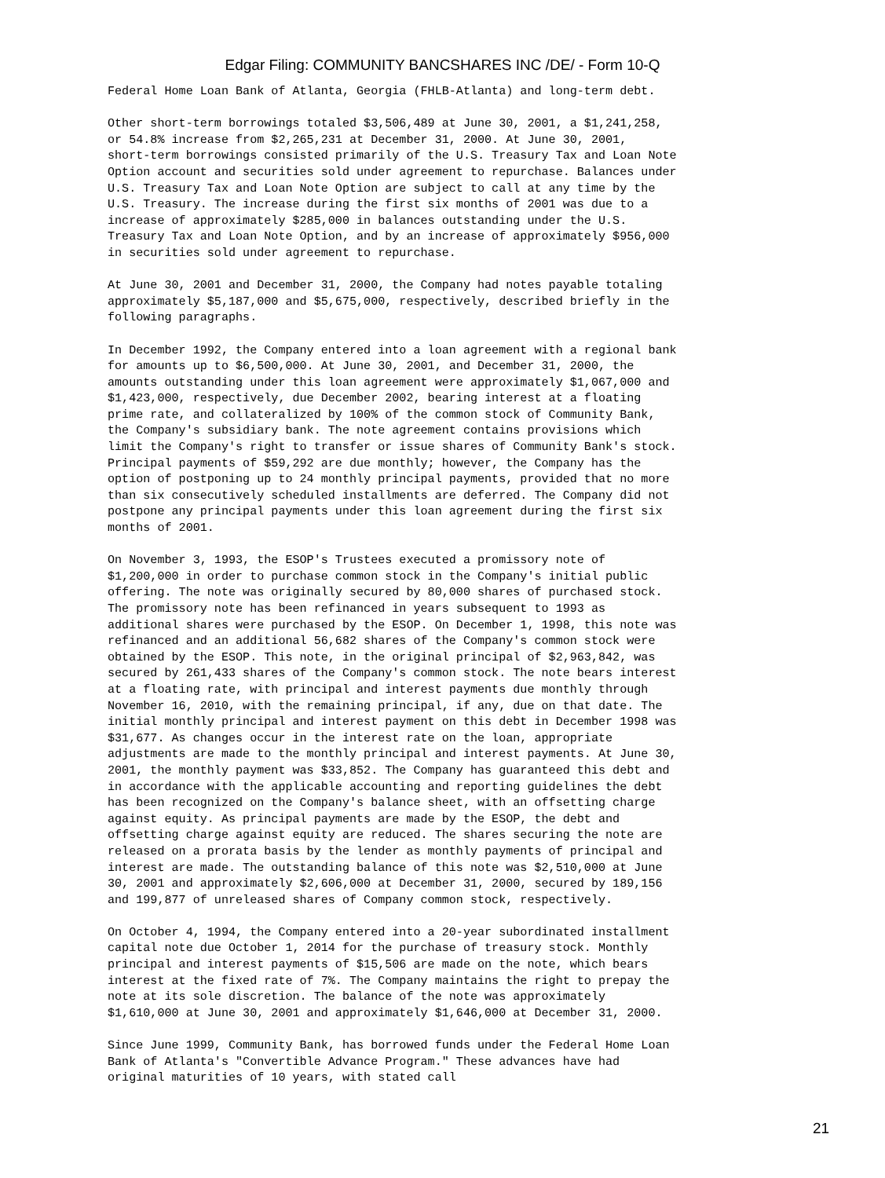Edgar Filing: COMMUNITY BANCSHARES INC /DE/ - Form 10-Q
Federal Home Loan Bank of Atlanta, Georgia (FHLB-Atlanta) and long-term debt.
Other short-term borrowings totaled $3,506,489 at June 30, 2001, a $1,241,258,
or 54.8% increase from $2,265,231 at December 31, 2000. At June 30, 2001,
short-term borrowings consisted primarily of the U.S. Treasury Tax and Loan Note
Option account and securities sold under agreement to repurchase. Balances under
U.S. Treasury Tax and Loan Note Option are subject to call at any time by the
U.S. Treasury. The increase during the first six months of 2001 was due to a
increase of approximately $285,000 in balances outstanding under the U.S.
Treasury Tax and Loan Note Option, and by an increase of approximately $956,000
in securities sold under agreement to repurchase.
At June 30, 2001 and December 31, 2000, the Company had notes payable totaling
approximately $5,187,000 and $5,675,000, respectively, described briefly in the
following paragraphs.
In December 1992, the Company entered into a loan agreement with a regional bank
for amounts up to $6,500,000. At June 30, 2001, and December 31, 2000, the
amounts outstanding under this loan agreement were approximately $1,067,000 and
$1,423,000, respectively, due December 2002, bearing interest at a floating
prime rate, and collateralized by 100% of the common stock of Community Bank,
the Company's subsidiary bank. The note agreement contains provisions which
limit the Company's right to transfer or issue shares of Community Bank's stock.
Principal payments of $59,292 are due monthly; however, the Company has the
option of postponing up to 24 monthly principal payments, provided that no more
than six consecutively scheduled installments are deferred. The Company did not
postpone any principal payments under this loan agreement during the first six
months of 2001.
On November 3, 1993, the ESOP's Trustees executed a promissory note of
$1,200,000 in order to purchase common stock in the Company's initial public
offering. The note was originally secured by 80,000 shares of purchased stock.
The promissory note has been refinanced in years subsequent to 1993 as
additional shares were purchased by the ESOP. On December 1, 1998, this note was
refinanced and an additional 56,682 shares of the Company's common stock were
obtained by the ESOP. This note, in the original principal of $2,963,842, was
secured by 261,433 shares of the Company's common stock. The note bears interest
at a floating rate, with principal and interest payments due monthly through
November 16, 2010, with the remaining principal, if any, due on that date. The
initial monthly principal and interest payment on this debt in December 1998 was
$31,677. As changes occur in the interest rate on the loan, appropriate
adjustments are made to the monthly principal and interest payments. At June 30,
2001, the monthly payment was $33,852. The Company has guaranteed this debt and
in accordance with the applicable accounting and reporting guidelines the debt
has been recognized on the Company's balance sheet, with an offsetting charge
against equity. As principal payments are made by the ESOP, the debt and
offsetting charge against equity are reduced. The shares securing the note are
released on a prorata basis by the lender as monthly payments of principal and
interest are made. The outstanding balance of this note was $2,510,000 at June
30, 2001 and approximately $2,606,000 at December 31, 2000, secured by 189,156
and 199,877 of unreleased shares of Company common stock, respectively.
On October 4, 1994, the Company entered into a 20-year subordinated installment
capital note due October 1, 2014 for the purchase of treasury stock. Monthly
principal and interest payments of $15,506 are made on the note, which bears
interest at the fixed rate of 7%. The Company maintains the right to prepay the
note at its sole discretion. The balance of the note was approximately
$1,610,000 at June 30, 2001 and approximately $1,646,000 at December 31, 2000.
Since June 1999, Community Bank, has borrowed funds under the Federal Home Loan
Bank of Atlanta's "Convertible Advance Program." These advances have had
original maturities of 10 years, with stated call
21